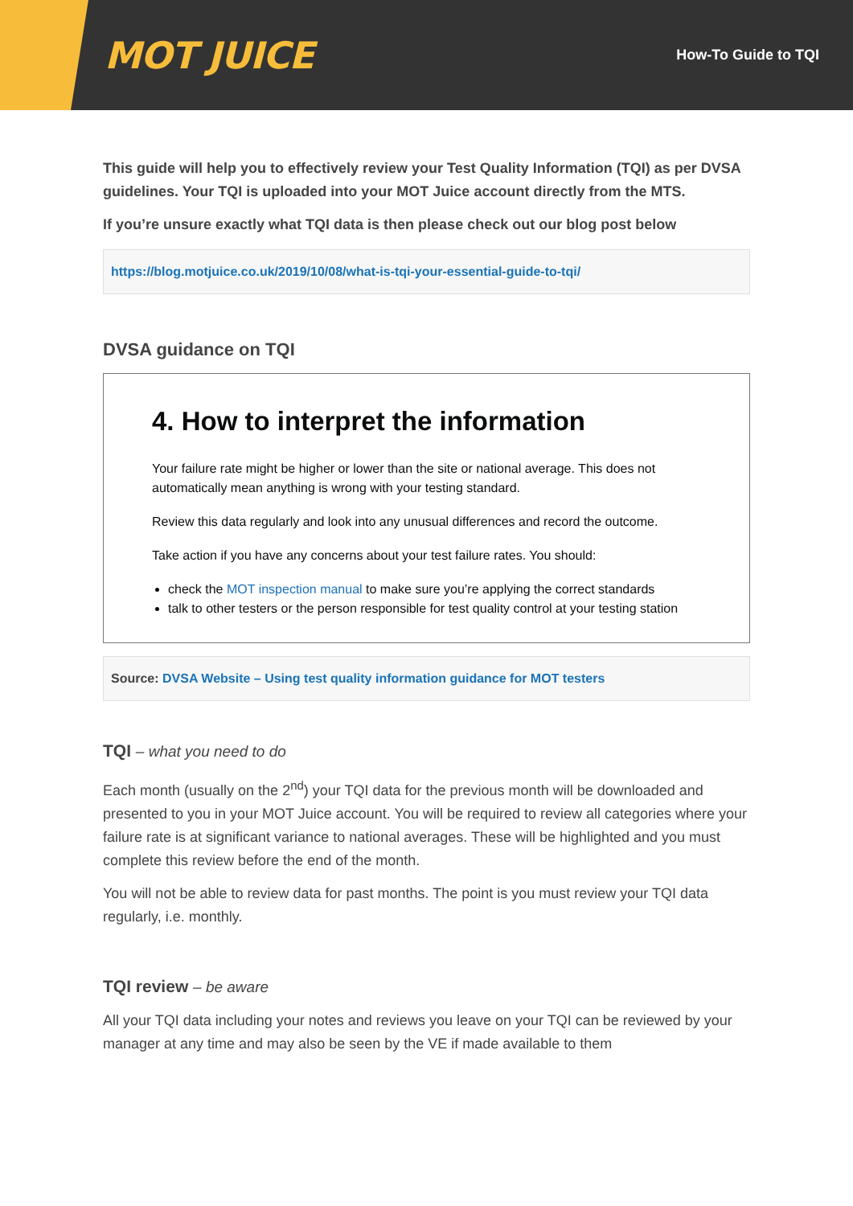MOT JUICE
How-To Guide to TQI
This guide will help you to effectively review your Test Quality Information (TQI) as per DVSA guidelines. Your TQI is uploaded into your MOT Juice account directly from the MTS.
If you’re unsure exactly what TQI data is then please check out our blog post below
https://blog.motjuice.co.uk/2019/10/08/what-is-tqi-your-essential-guide-to-tqi/
DVSA guidance on TQI
4. How to interpret the information
Your failure rate might be higher or lower than the site or national average. This does not automatically mean anything is wrong with your testing standard.
Review this data regularly and look into any unusual differences and record the outcome.
Take action if you have any concerns about your test failure rates. You should:
check the MOT inspection manual to make sure you’re applying the correct standards
talk to other testers or the person responsible for test quality control at your testing station
Source: DVSA Website – Using test quality information guidance for MOT testers
TQI – what you need to do
Each month (usually on the 2<sup>nd</sup>) your TQI data for the previous month will be downloaded and presented to you in your MOT Juice account. You will be required to review all categories where your failure rate is at significant variance to national averages. These will be highlighted and you must complete this review before the end of the month.
You will not be able to review data for past months. The point is you must review your TQI data regularly, i.e. monthly.
TQI review – be aware
All your TQI data including your notes and reviews you leave on your TQI can be reviewed by your manager at any time and may also be seen by the VE if made available to them